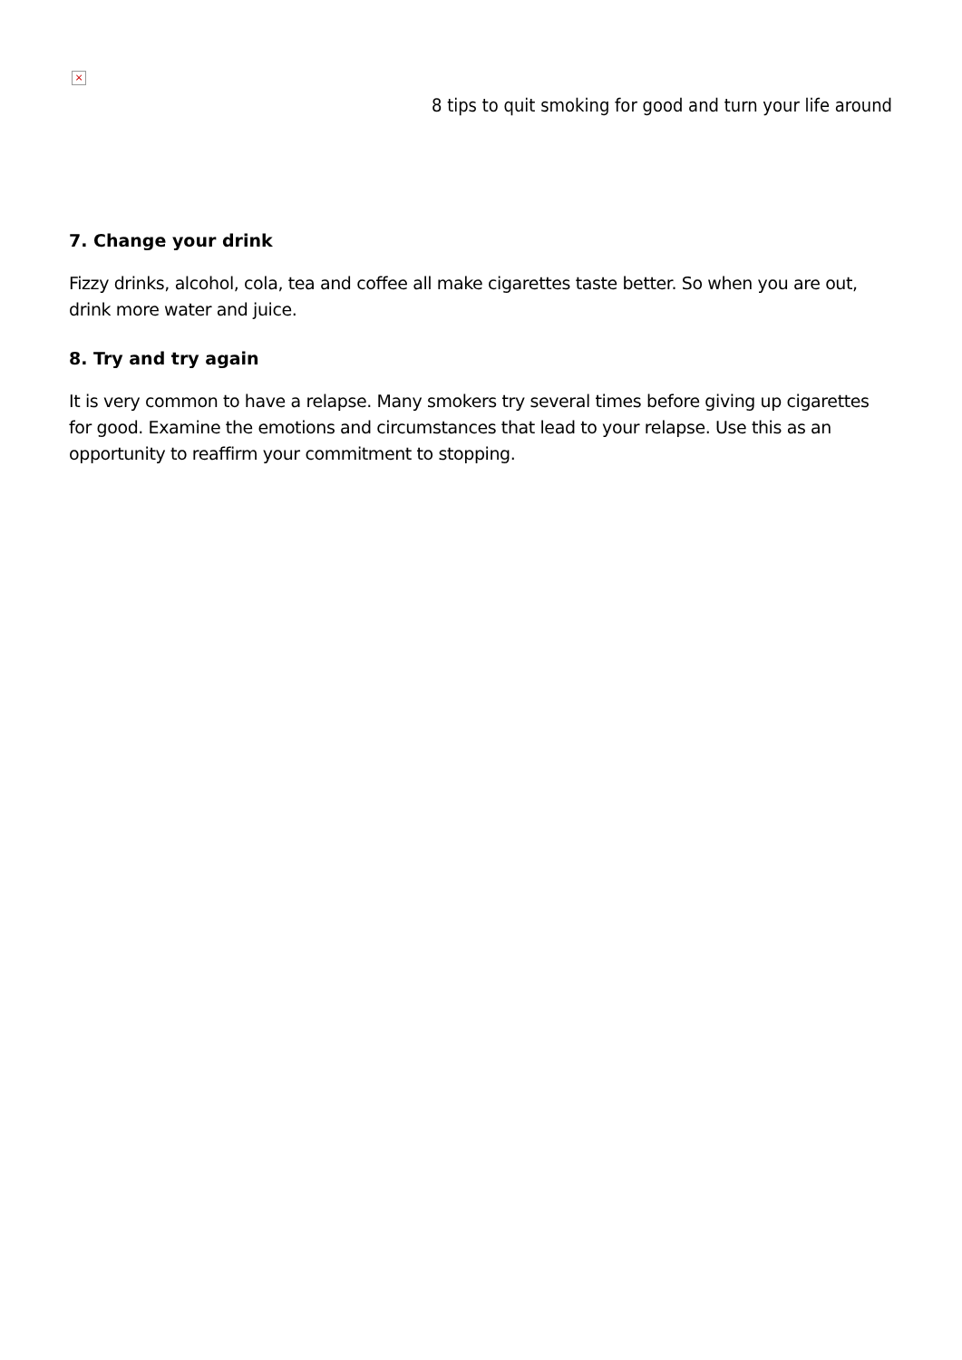×
8 tips to quit smoking for good and turn your life around
7. Change your drink
Fizzy drinks, alcohol, cola, tea and coffee all make cigarettes taste better. So when you are out, drink more water and juice.
8. Try and try again
It is very common to have a relapse. Many smokers try several times before giving up cigarettes for good. Examine the emotions and circumstances that lead to your relapse. Use this as an opportunity to reaffirm your commitment to stopping.